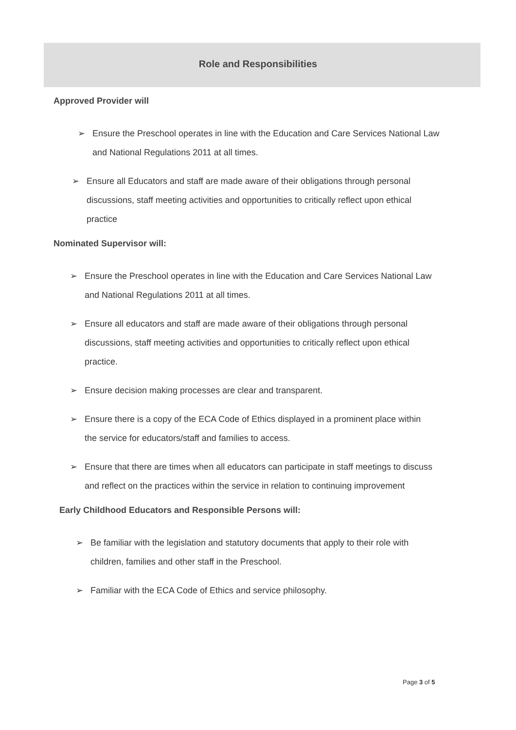Role and Responsibilities
Approved Provider will
➢ Ensure the Preschool operates in line with the Education and Care Services National Law and National Regulations 2011 at all times.
➢ Ensure all Educators and staff are made aware of their obligations through personal discussions, staff meeting activities and opportunities to critically reflect upon ethical practice
Nominated Supervisor will:
➢ Ensure the Preschool operates in line with the Education and Care Services National Law and National Regulations 2011 at all times.
➢ Ensure all educators and staff are made aware of their obligations through personal discussions, staff meeting activities and opportunities to critically reflect upon ethical practice.
➢ Ensure decision making processes are clear and transparent.
➢ Ensure there is a copy of the ECA Code of Ethics displayed in a prominent place within the service for educators/staff and families to access.
➢ Ensure that there are times when all educators can participate in staff meetings to discuss and reflect on the practices within the service in relation to continuing improvement
Early Childhood Educators and Responsible Persons will:
➢ Be familiar with the legislation and statutory documents that apply to their role with children, families and other staff in the Preschool.
➢ Familiar with the ECA Code of Ethics and service philosophy.
Page 3 of 5